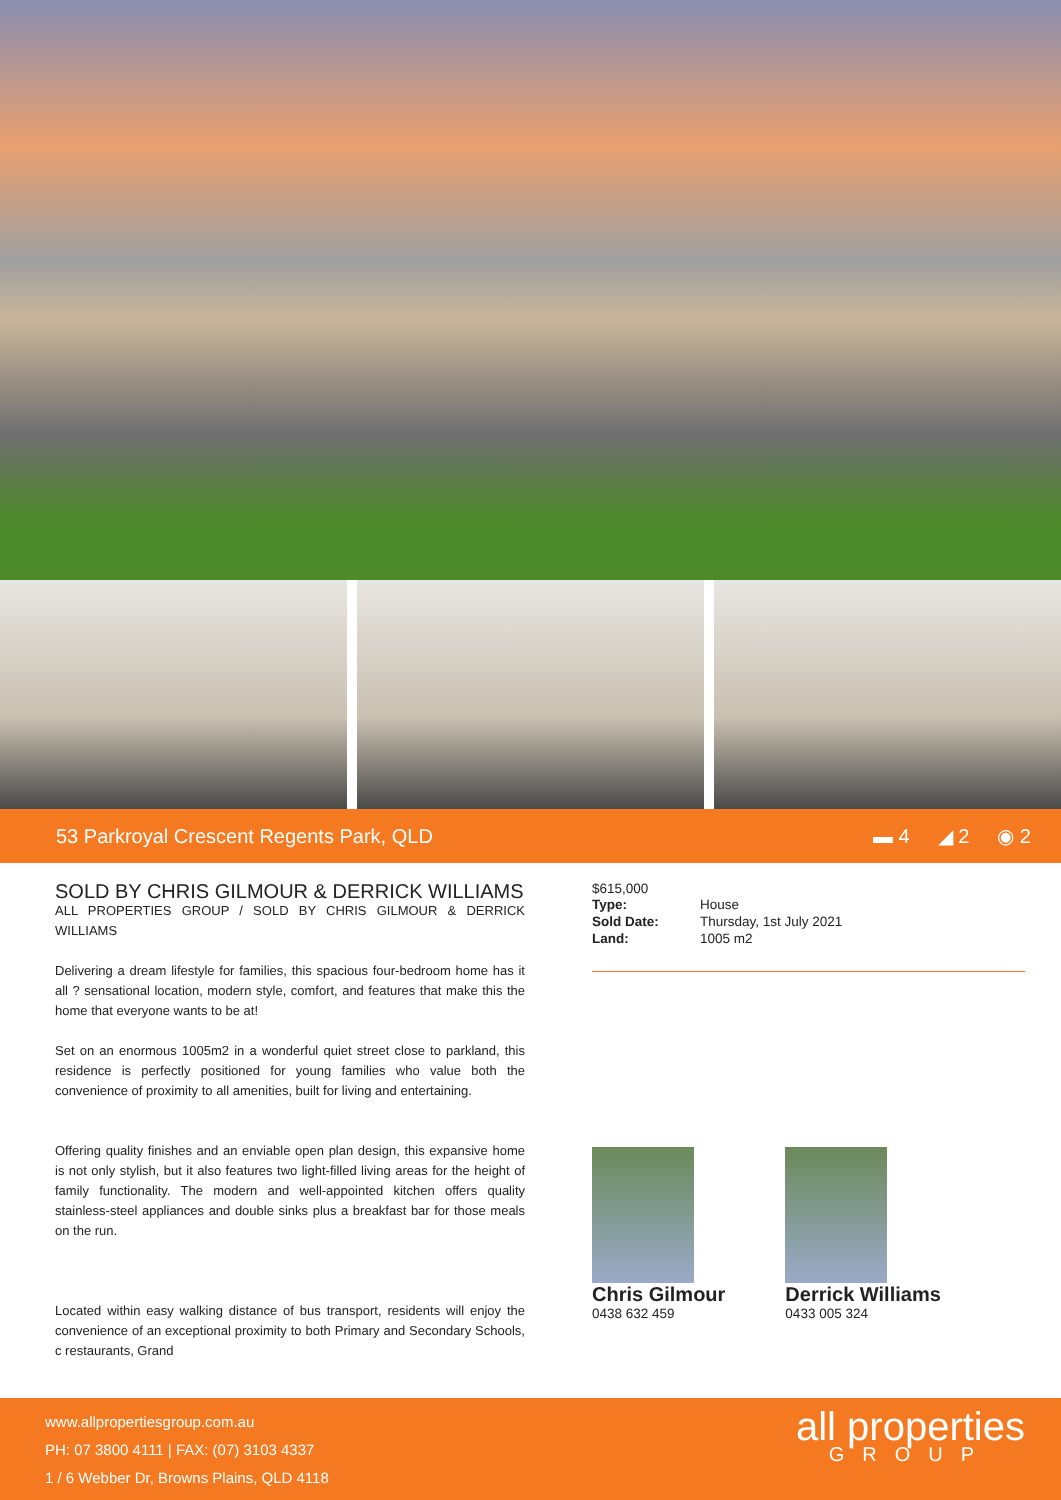53 Parkroyal Crescent Regents Park, QLD
▬ 4 ◢ 2 ◉ 2
SOLD BY CHRIS GILMOUR & DERRICK WILLIAMS
ALL PROPERTIES GROUP / SOLD BY CHRIS GILMOUR & DERRICK WILLIAMS
Delivering a dream lifestyle for families, this spacious four-bedroom home has it all ? sensational location, modern style, comfort, and features that make this the home that everyone wants to be at!
Set on an enormous 1005m2 in a wonderful quiet street close to parkland, this residence is perfectly positioned for young families who value both the convenience of proximity to all amenities, built for living and entertaining.
Offering quality finishes and an enviable open plan design, this expansive home is not only stylish, but it also features two light-filled living areas for the height of family functionality. The modern and well-appointed kitchen offers quality stainless-steel appliances and double sinks plus a breakfast bar for those meals on the run.
Located within easy walking distance of bus transport, residents will enjoy the convenience of an exceptional proximity to both Primary and Secondary Schools, c restaurants, Grand
$615,000
| Type: | House |
| Sold Date: | Thursday, 1st July 2021 |
| Land: | 1005 m2 |
Chris Gilmour
0438 632 459
Derrick Williams
0433 005 324
www.allpropertiesgroup.com.au
PH: 07 3800 4111 | FAX: (07) 3103 4337
1 / 6 Webber Dr, Browns Plains, QLD 4118
all properties
GROUP